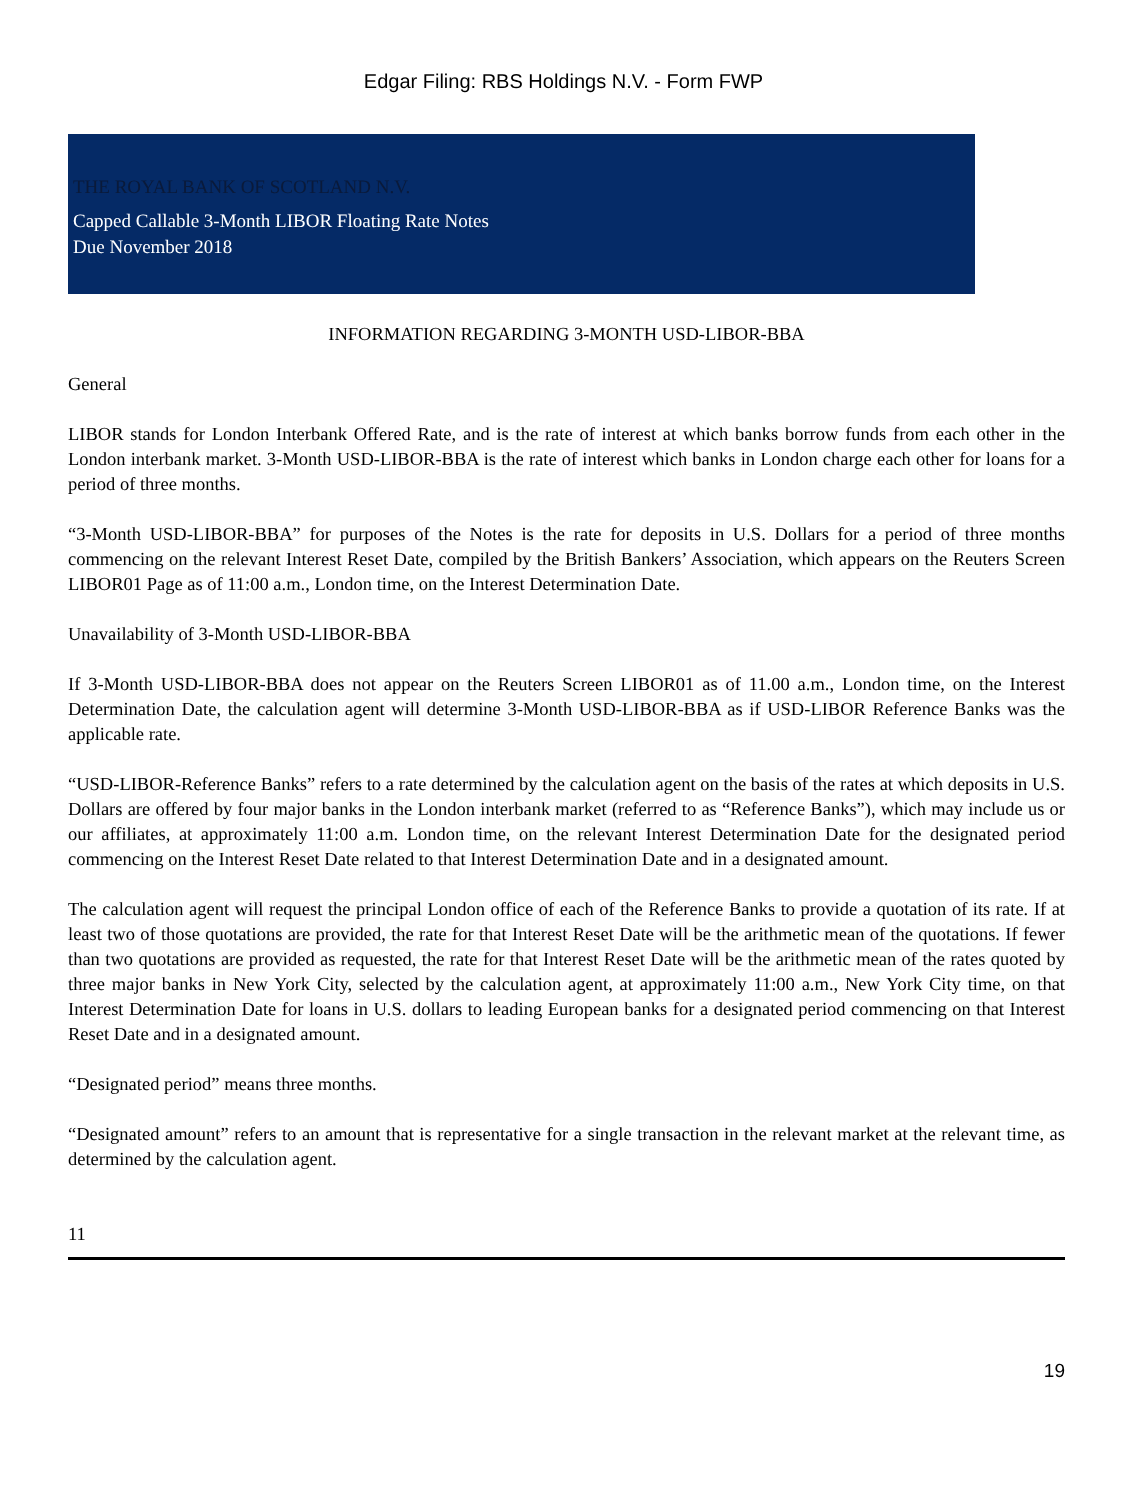Edgar Filing: RBS Holdings N.V. - Form FWP
THE ROYAL BANK OF SCOTLAND N.V.
Capped Callable 3-Month LIBOR Floating Rate Notes
Due November 2018
INFORMATION REGARDING 3-MONTH USD-LIBOR-BBA
General
LIBOR stands for London Interbank Offered Rate, and is the rate of interest at which banks borrow funds from each other in the London interbank market. 3-Month USD-LIBOR-BBA is the rate of interest which banks in London charge each other for loans for a period of three months.
“3-Month USD-LIBOR-BBA” for purposes of the Notes is the rate for deposits in U.S. Dollars for a period of three months commencing on the relevant Interest Reset Date, compiled by the British Bankers’ Association, which appears on the Reuters Screen LIBOR01 Page as of 11:00 a.m., London time, on the Interest Determination Date.
Unavailability of 3-Month USD-LIBOR-BBA
If 3-Month USD-LIBOR-BBA does not appear on the Reuters Screen LIBOR01 as of 11.00 a.m., London time, on the Interest Determination Date, the calculation agent will determine 3-Month USD-LIBOR-BBA as if USD-LIBOR Reference Banks was the applicable rate.
“USD-LIBOR-Reference Banks” refers to a rate determined by the calculation agent on the basis of the rates at which deposits in U.S. Dollars are offered by four major banks in the London interbank market (referred to as “Reference Banks”), which may include us or our affiliates, at approximately 11:00 a.m. London time, on the relevant Interest Determination Date for the designated period commencing on the Interest Reset Date related to that Interest Determination Date and in a designated amount.
The calculation agent will request the principal London office of each of the Reference Banks to provide a quotation of its rate. If at least two of those quotations are provided, the rate for that Interest Reset Date will be the arithmetic mean of the quotations. If fewer than two quotations are provided as requested, the rate for that Interest Reset Date will be the arithmetic mean of the rates quoted by three major banks in New York City, selected by the calculation agent, at approximately 11:00 a.m., New York City time, on that Interest Determination Date for loans in U.S. dollars to leading European banks for a designated period commencing on that Interest Reset Date and in a designated amount.
“Designated period” means three months.
“Designated amount” refers to an amount that is representative for a single transaction in the relevant market at the relevant time, as determined by the calculation agent.
11
19